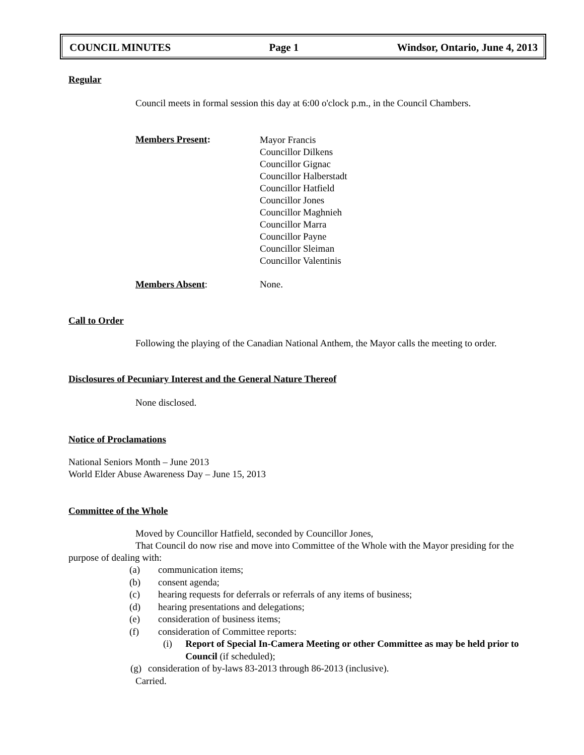COUNCIL MINUTES Page 1 Windsor, Ontario, June 4, 2013
Regular
Council meets in formal session this day at 6:00 o'clock p.m., in the Council Chambers.
Members Present:
Mayor Francis
Councillor Dilkens
Councillor Gignac
Councillor Halberstadt
Councillor Hatfield
Councillor Jones
Councillor Maghnieh
Councillor Marra
Councillor Payne
Councillor Sleiman
Councillor Valentinis
Members Absent: None.
Call to Order
Following the playing of the Canadian National Anthem, the Mayor calls the meeting to order.
Disclosures of Pecuniary Interest and the General Nature Thereof
None disclosed.
Notice of Proclamations
National Seniors Month – June 2013
World Elder Abuse Awareness Day – June 15, 2013
Committee of the Whole
Moved by Councillor Hatfield, seconded by Councillor Jones,
That Council do now rise and move into Committee of the Whole with the Mayor presiding for the purpose of dealing with:
(a) communication items;
(b) consent agenda;
(c) hearing requests for deferrals or referrals of any items of business;
(d) hearing presentations and delegations;
(e) consideration of business items;
(f) consideration of Committee reports:
(i) Report of Special In-Camera Meeting or other Committee as may be held prior to Council (if scheduled);
(g) consideration of by-laws 83-2013 through 86-2013 (inclusive).
Carried.